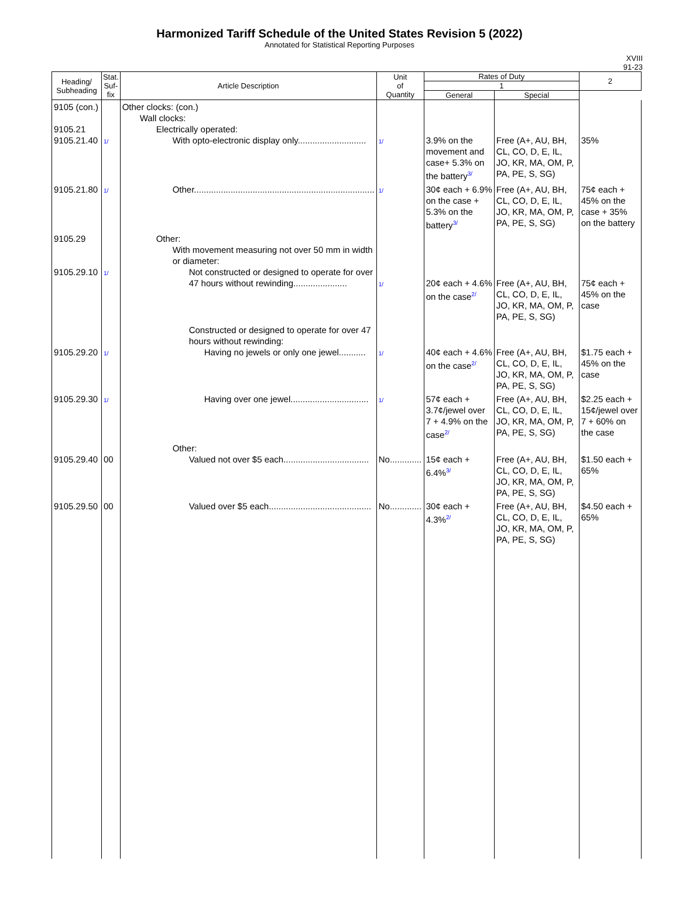Harmonized Tariff Schedule of the United States Revision 5 (2022)
Annotated for Statistical Reporting Purposes
XVIII
91-23
| Heading/ Subheading | Stat. Suf- fix | Article Description | Unit of Quantity | Rates of Duty | | 2 |
| --- | --- | --- | --- | --- | --- | --- |
| | | | | 1 | | |
| | | | | General | Special | |
| 9105 (con.) 9105.21 9105.21.40 | 1/ | Other clocks: (con.) Wall clocks: Electrically operated: With opto-electronic display only............................ | 1/ | 3.9% on the movement and case+ 5.3% on the battery<sup>3/</sup> | Free (A+, AU, BH, CL, CO, D, E, IL, JO, KR, MA, OM, P, PA, PE, S, SG) | 35% |
| 9105.21.80 | 1/ | Other.......................................................................... | 1/ | 30¢ each + 6.9% on the case + 5.3% on the battery<sup>3/</sup> | Free (A+, AU, BH, CL, CO, D, E, IL, JO, KR, MA, OM, P, PA, PE, S, SG) | 75¢ each + 45% on the case + 35% on the battery |
| 9105.29 9105.29.10 | 1/ | Other: With movement measuring not over 50 mm in width or diameter: Not constructed or designed to operate for over 47 hours without rewinding...................... | 1/ | 20¢ each + 4.6% on the case<sup>2/</sup> | Free (A+, AU, BH, CL, CO, D, E, IL, JO, KR, MA, OM, P, PA, PE, S, SG) | 75¢ each + 45% on the case |
| 9105.29.20 | 1/ | Constructed or designed to operate for over 47 hours without rewinding: Having no jewels or only one jewel........... | 1/ | 40¢ each + 4.6% on the case<sup>2/</sup> | Free (A+, AU, BH, CL, CO, D, E, IL, JO, KR, MA, OM, P, PA, PE, S, SG) | $1.75 each + 45% on the case |
| 9105.29.30 | 1/ | Having over one jewel................................ | 1/ | 57¢ each + 3.7¢/jewel over 7 + 4.9% on the case<sup>2/</sup> | Free (A+, AU, BH, CL, CO, D, E, IL, JO, KR, MA, OM, P, PA, PE, S, SG) | $2.25 each + 15¢/jewel over 7 + 60% on the case |
| 9105.29.40 | 00 | Other: Valued not over $5 each................................... | No............. | 15¢ each + 6.4%<sup>3/</sup> | Free (A+, AU, BH, CL, CO, D, E, IL, JO, KR, MA, OM, P, PA, PE, S, SG) | $1.50 each + 65% |
| 9105.29.50 | 00 | Valued over $5 each.......................................... | No............. | 30¢ each + 4.3%<sup>2/</sup> | Free (A+, AU, BH, CL, CO, D, E, IL, JO, KR, MA, OM, P, PA, PE, S, SG) | $4.50 each + 65% |